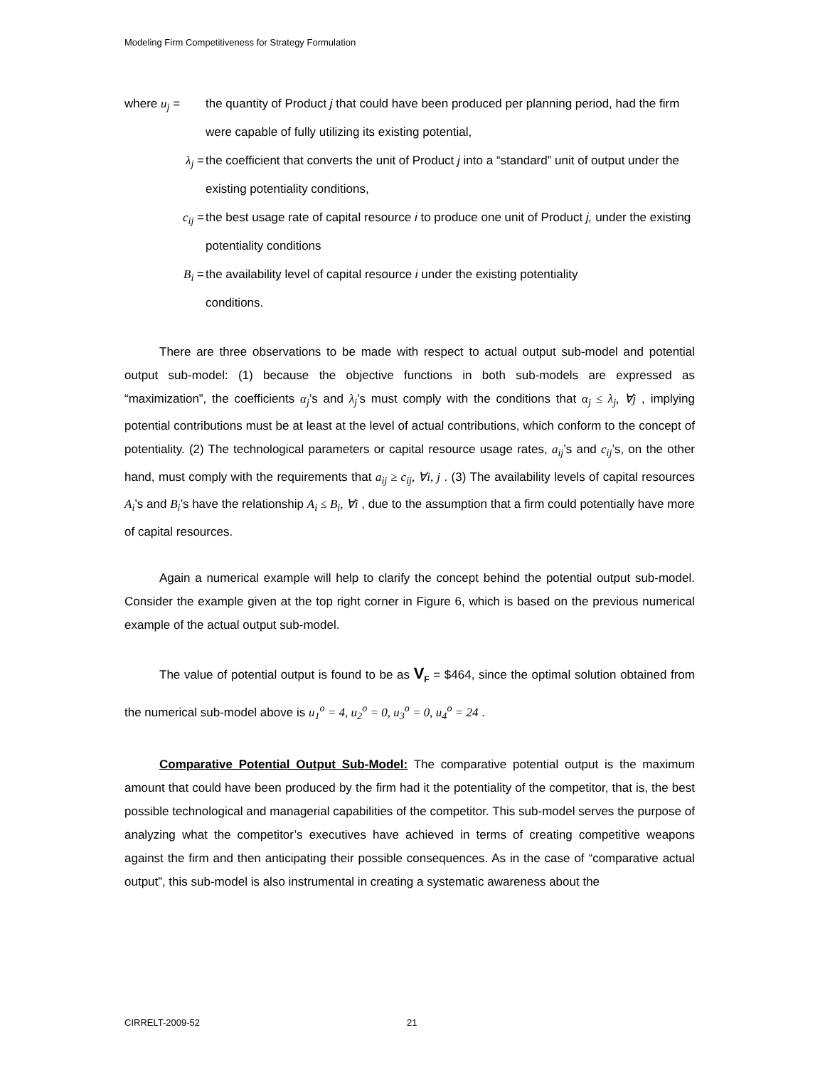Modeling Firm Competitiveness for Strategy Formulation
where u<sub>j</sub> = the quantity of Product j that could have been produced per planning period, had the firm were capable of fully utilizing its existing potential,
λ<sub>j</sub> = the coefficient that converts the unit of Product j into a “standard” unit of output under the existing potentiality conditions,
c<sub>ij</sub> = the best usage rate of capital resource i to produce one unit of Product j, under the existing potentiality conditions
B<sub>i</sub> = the availability level of capital resource i under the existing potentiality
conditions.
There are three observations to be made with respect to actual output sub-model and potential output sub-model: (1) because the objective functions in both sub-models are expressed as “maximization”, the coefficients α<sub>j</sub>’s and λ<sub>j</sub>’s must comply with the conditions that α<sub>j</sub> ≤ λ<sub>j</sub>, ∀j , implying potential contributions must be at least at the level of actual contributions, which conform to the concept of potentiality. (2) The technological parameters or capital resource usage rates, a<sub>ij</sub>’s and c<sub>ij</sub>’s, on the other hand, must comply with the requirements that a<sub>ij</sub> ≥ c<sub>ij</sub>, ∀i, j . (3) The availability levels of capital resources A<sub>i</sub>’s and B<sub>i</sub>’s have the relationship A<sub>i</sub> ≤ B<sub>i</sub>, ∀i , due to the assumption that a firm could potentially have more of capital resources.
Again a numerical example will help to clarify the concept behind the potential output sub-model. Consider the example given at the top right corner in Figure 6, which is based on the previous numerical example of the actual output sub-model.
The value of potential output is found to be as V<sub>F</sub> = $464, since the optimal solution obtained from the numerical sub-model above is u<sub>1</sub><sup>o</sup> = 4, u<sub>2</sub><sup>o</sup> = 0, u<sub>3</sub><sup>o</sup> = 0, u<sub>4</sub><sup>o</sup> = 24 .
Comparative Potential Output Sub-Model: The comparative potential output is the maximum amount that could have been produced by the firm had it the potentiality of the competitor, that is, the best possible technological and managerial capabilities of the competitor. This sub-model serves the purpose of analyzing what the competitor’s executives have achieved in terms of creating competitive weapons against the firm and then anticipating their possible consequences. As in the case of “comparative actual output”, this sub-model is also instrumental in creating a systematic awareness about the
CIRRELT-2009-52 21